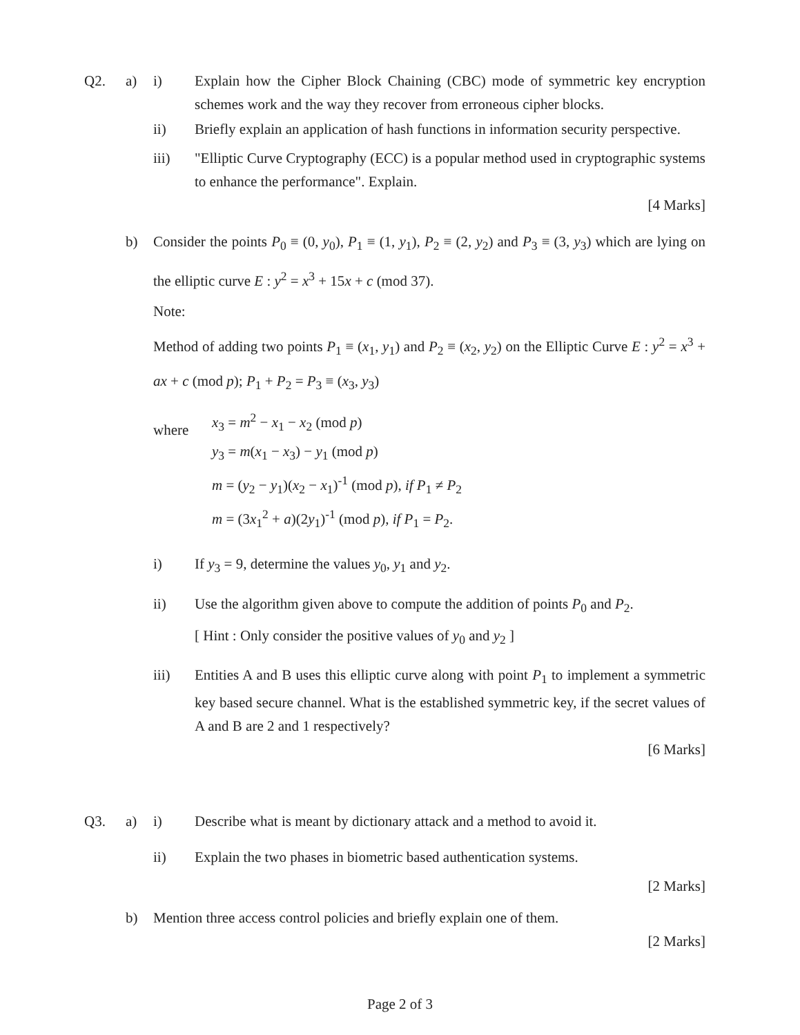Q2. a) i) Explain how the Cipher Block Chaining (CBC) mode of symmetric key encryption schemes work and the way they recover from erroneous cipher blocks.
ii) Briefly explain an application of hash functions in information security perspective.
iii) "Elliptic Curve Cryptography (ECC) is a popular method used in cryptographic systems to enhance the performance". Explain.
[4 Marks]
b) Consider the points P<sub>0</sub> ≡ (0, y<sub>0</sub>), P<sub>1</sub> ≡ (1, y<sub>1</sub>), P<sub>2</sub> ≡ (2, y<sub>2</sub>) and P<sub>3</sub> ≡ (3, y<sub>3</sub>) which are lying on the elliptic curve E : y<sup>2</sup> = x<sup>3</sup> + 15x + c (mod 37).
Note:
Method of adding two points P<sub>1</sub> ≡ (x<sub>1</sub>, y<sub>1</sub>) and P<sub>2</sub> ≡ (x<sub>2</sub>, y<sub>2</sub>) on the Elliptic Curve E : y<sup>2</sup> = x<sup>3</sup> + ax + c (mod p); P<sub>1</sub> + P<sub>2</sub> = P<sub>3</sub> ≡ (x<sub>3</sub>, y<sub>3</sub>)
where
x<sub>3</sub> = m<sup>2</sup> − x<sub>1</sub> − x<sub>2</sub> (mod p)
y<sub>3</sub> = m(x<sub>1</sub> − x<sub>3</sub>) − y<sub>1</sub> (mod p)
m = (y<sub>2</sub> − y<sub>1</sub>)(x<sub>2</sub> − x<sub>1</sub>)<sup>-1</sup> (mod p), if P<sub>1</sub> ≠ P<sub>2</sub>
m = (3x<sub>1</sub><sup>2</sup> + a)(2y<sub>1</sub>)<sup>-1</sup> (mod p), if P<sub>1</sub> = P<sub>2</sub>.
i) If y<sub>3</sub> = 9, determine the values y<sub>0</sub>, y<sub>1</sub> and y<sub>2</sub>.
ii) Use the algorithm given above to compute the addition of points P<sub>0</sub> and P<sub>2</sub>.
[ Hint : Only consider the positive values of y<sub>0</sub> and y<sub>2</sub> ]
iii) Entities A and B uses this elliptic curve along with point P<sub>1</sub> to implement a symmetric key based secure channel. What is the established symmetric key, if the secret values of A and B are 2 and 1 respectively?
[6 Marks]
Q3. a) i) Describe what is meant by dictionary attack and a method to avoid it.
ii) Explain the two phases in biometric based authentication systems.
[2 Marks]
b) Mention three access control policies and briefly explain one of them.
[2 Marks]
Page 2 of 3